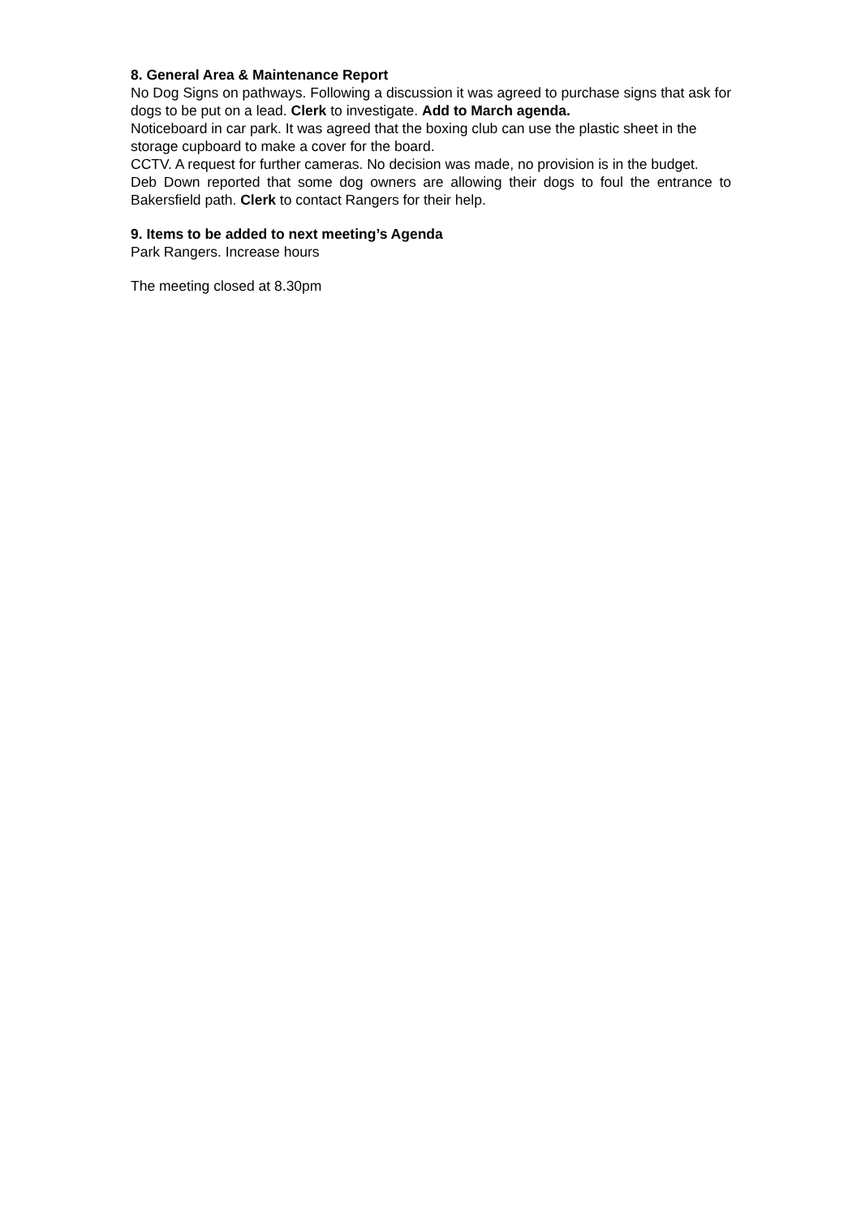8. General Area & Maintenance Report
No Dog Signs on pathways. Following a discussion it was agreed to purchase signs that ask for dogs to be put on a lead. Clerk to investigate. Add to March agenda.
Noticeboard in car park. It was agreed that the boxing club can use the plastic sheet in the storage cupboard to make a cover for the board.
CCTV. A request for further cameras. No decision was made, no provision is in the budget.
Deb Down reported that some dog owners are allowing their dogs to foul the entrance to Bakersfield path. Clerk to contact Rangers for their help.
9. Items to be added to next meeting’s Agenda
Park Rangers. Increase hours
The meeting closed at 8.30pm